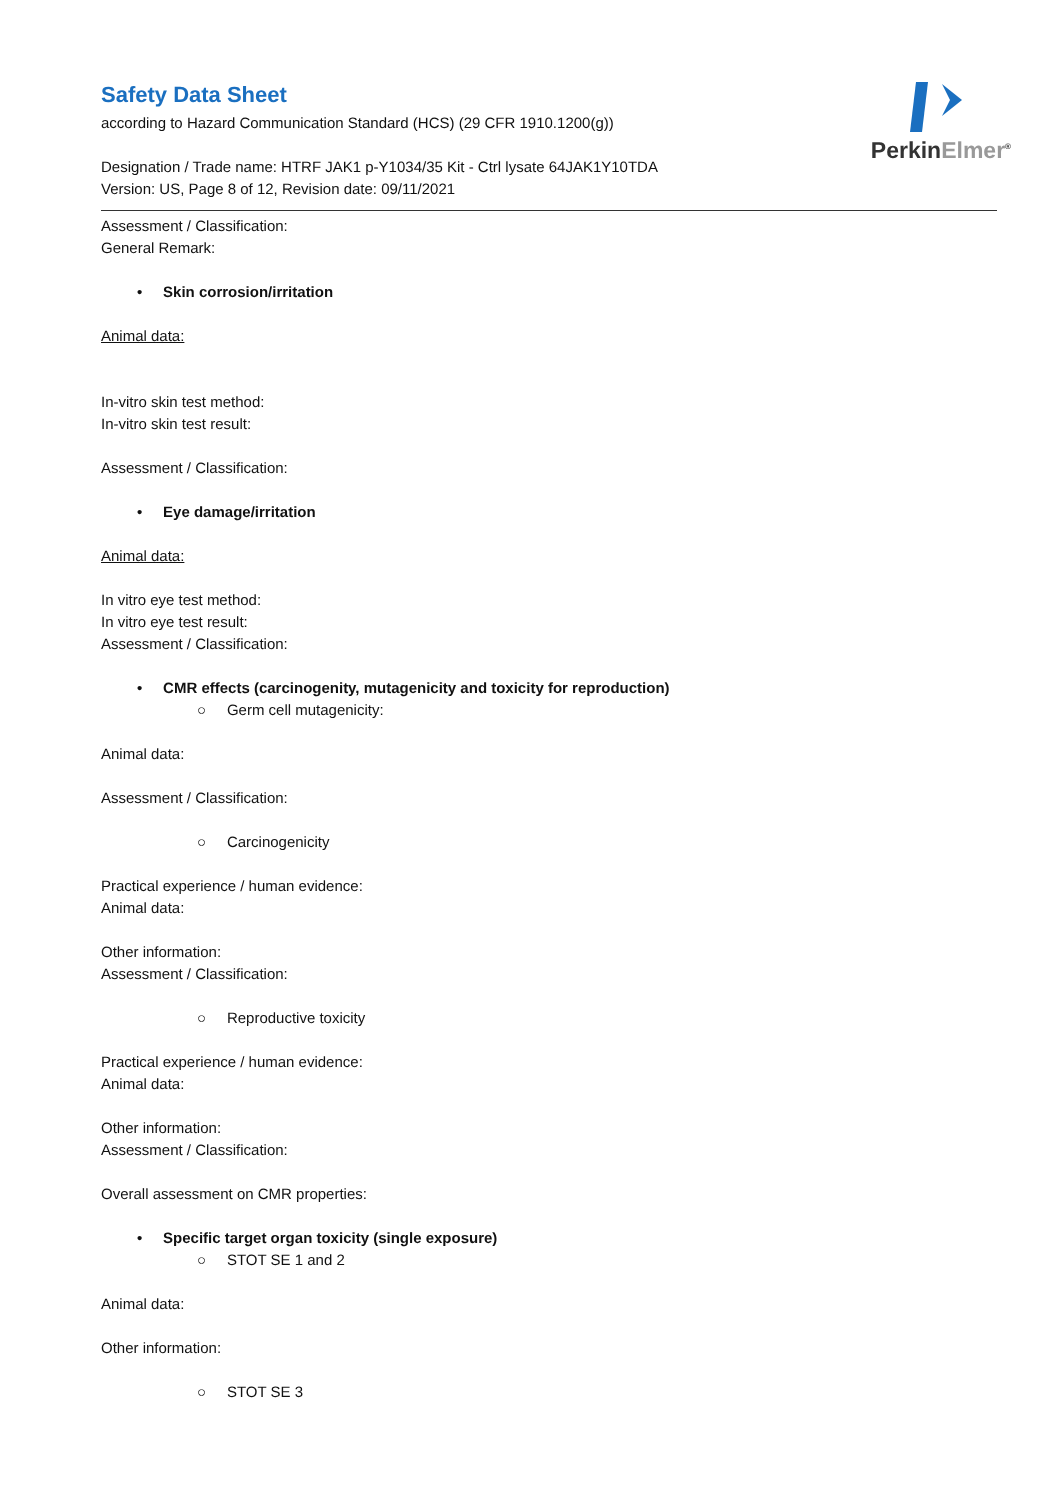PerkinElmer<sup>®</sup>
Safety Data Sheet
according to Hazard Communication Standard (HCS) (29 CFR 1910.1200(g))
Designation / Trade name: HTRF JAK1 p-Y1034/35 Kit - Ctrl lysate 64JAK1Y10TDA
Version: US, Page 8 of 12, Revision date: 09/11/2021
Assessment / Classification:
General Remark:
• Skin corrosion/irritation
Animal data:
In-vitro skin test method:
In-vitro skin test result:
Assessment / Classification:
• Eye damage/irritation
Animal data:
In vitro eye test method:
In vitro eye test result:
Assessment / Classification:
• CMR effects (carcinogenity, mutagenicity and toxicity for reproduction)
○ Germ cell mutagenicity:
Animal data:
Assessment / Classification:
○ Carcinogenicity
Practical experience / human evidence:
Animal data:
Other information:
Assessment / Classification:
○ Reproductive toxicity
Practical experience / human evidence:
Animal data:
Other information:
Assessment / Classification:
Overall assessment on CMR properties:
• Specific target organ toxicity (single exposure)
○ STOT SE 1 and 2
Animal data:
Other information:
○ STOT SE 3